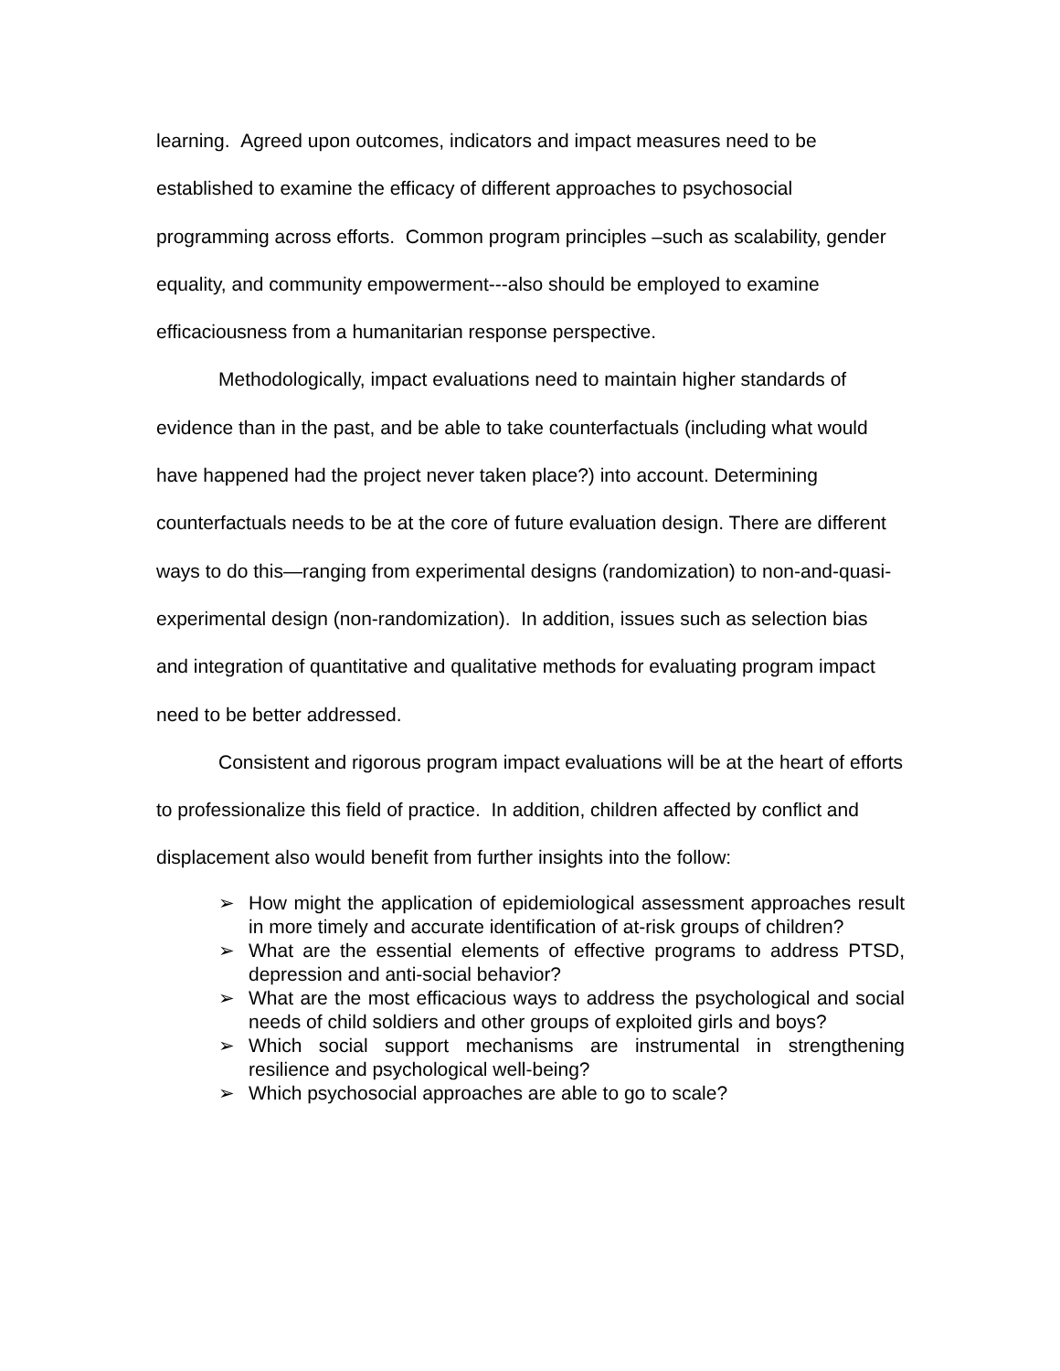learning. Agreed upon outcomes, indicators and impact measures need to be established to examine the efficacy of different approaches to psychosocial programming across efforts. Common program principles –such as scalability, gender equality, and community empowerment---also should be employed to examine efficaciousness from a humanitarian response perspective.
Methodologically, impact evaluations need to maintain higher standards of evidence than in the past, and be able to take counterfactuals (including what would have happened had the project never taken place?) into account. Determining counterfactuals needs to be at the core of future evaluation design. There are different ways to do this—ranging from experimental designs (randomization) to non-and-quasi-experimental design (non-randomization). In addition, issues such as selection bias and integration of quantitative and qualitative methods for evaluating program impact need to be better addressed.
Consistent and rigorous program impact evaluations will be at the heart of efforts to professionalize this field of practice. In addition, children affected by conflict and displacement also would benefit from further insights into the follow:
➢ How might the application of epidemiological assessment approaches result in more timely and accurate identification of at-risk groups of children?
➢ What are the essential elements of effective programs to address PTSD, depression and anti-social behavior?
➢ What are the most efficacious ways to address the psychological and social needs of child soldiers and other groups of exploited girls and boys?
➢ Which social support mechanisms are instrumental in strengthening resilience and psychological well-being?
➢ Which psychosocial approaches are able to go to scale?